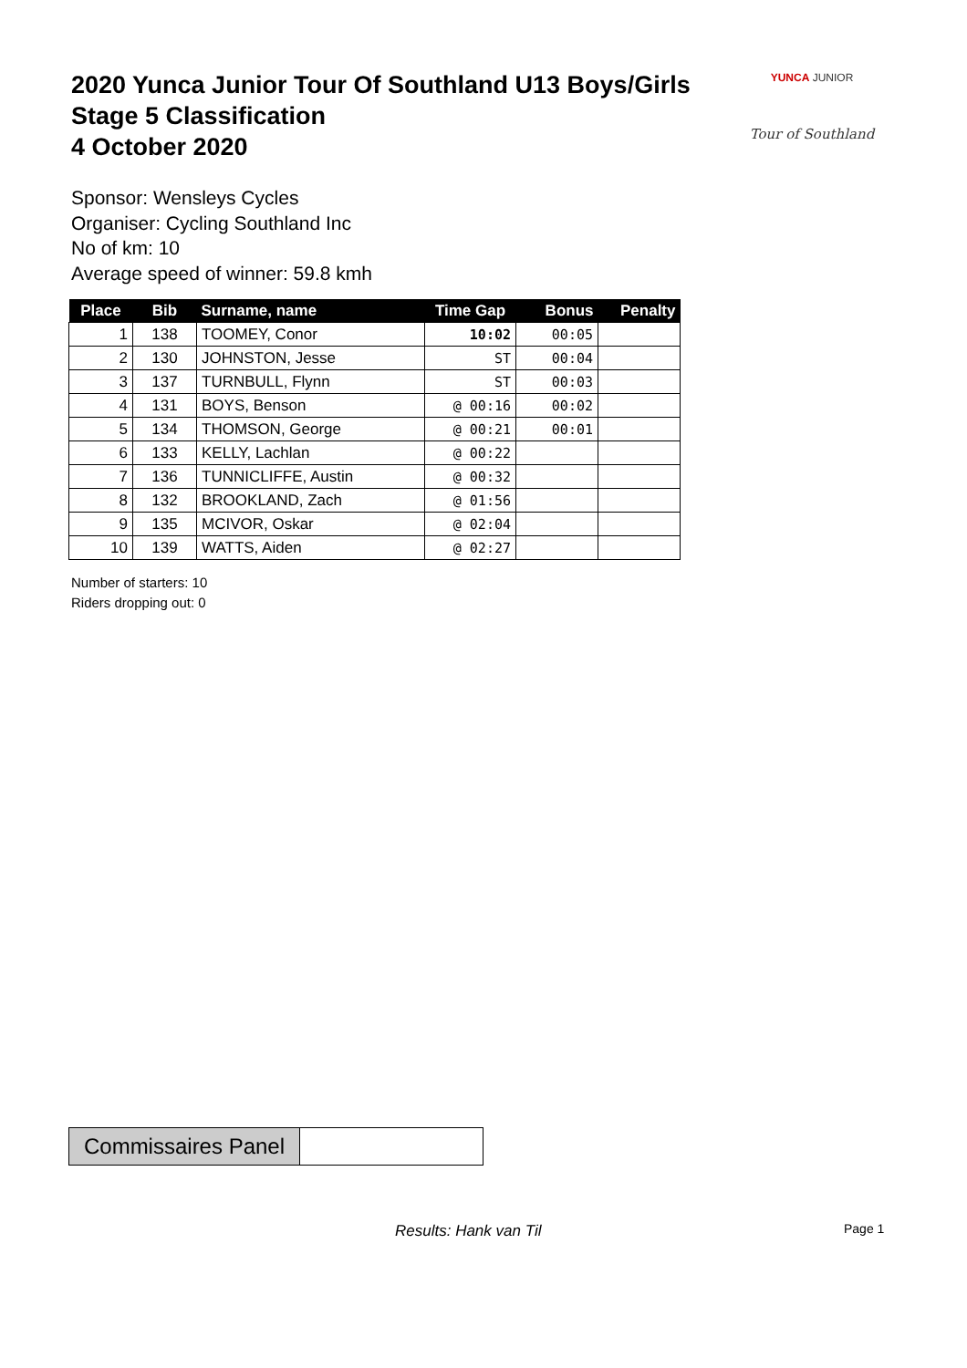2020 Yunca Junior Tour Of Southland U13 Boys/Girls
Stage 5 Classification
4 October 2020
YUNCA JUNIOR
Tour of Southland
Sponsor: Wensleys Cycles
Organiser: Cycling Southland Inc
No of km: 10
Average speed of winner: 59.8 kmh
| Place | Bib | Surname, name | Time Gap | Bonus | Penalty |
| --- | --- | --- | --- | --- | --- |
| 1 | 138 | TOOMEY, Conor | 10:02 | 00:05 | |
| 2 | 130 | JOHNSTON, Jesse | ST | 00:04 | |
| 3 | 137 | TURNBULL, Flynn | ST | 00:03 | |
| 4 | 131 | BOYS, Benson | @ 00:16 | 00:02 | |
| 5 | 134 | THOMSON, George | @ 00:21 | 00:01 | |
| 6 | 133 | KELLY, Lachlan | @ 00:22 | | |
| 7 | 136 | TUNNICLIFFE, Austin | @ 00:32 | | |
| 8 | 132 | BROOKLAND, Zach | @ 01:56 | | |
| 9 | 135 | MCIVOR, Oskar | @ 02:04 | | |
| 10 | 139 | WATTS, Aiden | @ 02:27 | | |
Number of starters: 10
Riders dropping out: 0
Commissaires Panel
Results: Hank van Til Page 1